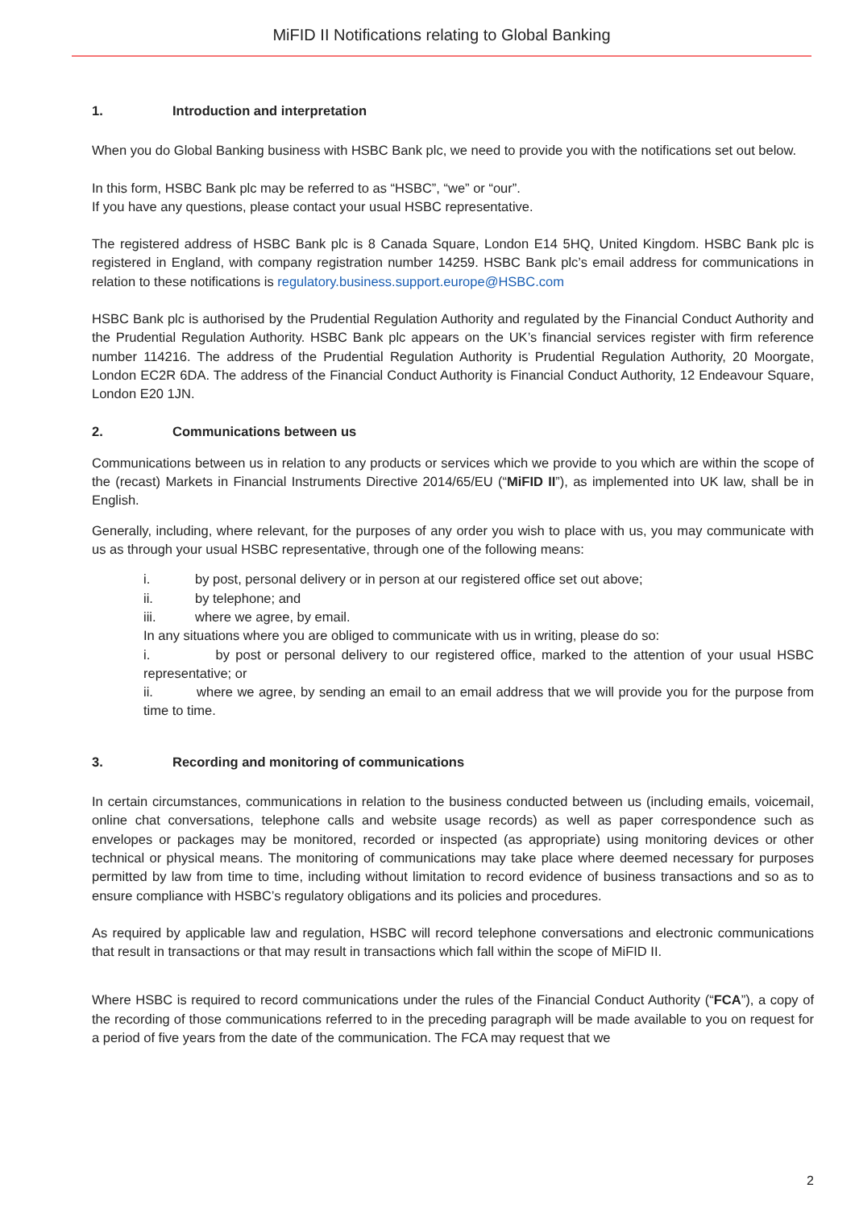MiFID II Notifications relating to Global Banking
1. Introduction and interpretation
When you do Global Banking business with HSBC Bank plc, we need to provide you with the notifications set out below.
In this form, HSBC Bank plc may be referred to as “HSBC”, “we” or “our”.
If you have any questions, please contact your usual HSBC representative.
The registered address of HSBC Bank plc is 8 Canada Square, London E14 5HQ, United Kingdom. HSBC Bank plc is registered in England, with company registration number 14259. HSBC Bank plc’s email address for communications in relation to these notifications is regulatory.business.support.europe@HSBC.com
HSBC Bank plc is authorised by the Prudential Regulation Authority and regulated by the Financial Conduct Authority and the Prudential Regulation Authority. HSBC Bank plc appears on the UK’s financial services register with firm reference number 114216. The address of the Prudential Regulation Authority is Prudential Regulation Authority, 20 Moorgate, London EC2R 6DA. The address of the Financial Conduct Authority is Financial Conduct Authority, 12 Endeavour Square, London E20 1JN.
2. Communications between us
Communications between us in relation to any products or services which we provide to you which are within the scope of the (recast) Markets in Financial Instruments Directive 2014/65/EU (“MiFID II”), as implemented into UK law, shall be in English.
Generally, including, where relevant, for the purposes of any order you wish to place with us, you may communicate with us as through your usual HSBC representative, through one of the following means:
i. by post, personal delivery or in person at our registered office set out above;
ii. by telephone; and
iii. where we agree, by email.
In any situations where you are obliged to communicate with us in writing, please do so:
i. by post or personal delivery to our registered office, marked to the attention of your usual HSBC representative; or
ii. where we agree, by sending an email to an email address that we will provide you for the purpose from time to time.
3. Recording and monitoring of communications
In certain circumstances, communications in relation to the business conducted between us (including emails, voicemail, online chat conversations, telephone calls and website usage records) as well as paper correspondence such as envelopes or packages may be monitored, recorded or inspected (as appropriate) using monitoring devices or other technical or physical means. The monitoring of communications may take place where deemed necessary for purposes permitted by law from time to time, including without limitation to record evidence of business transactions and so as to ensure compliance with HSBC’s regulatory obligations and its policies and procedures.
As required by applicable law and regulation, HSBC will record telephone conversations and electronic communications that result in transactions or that may result in transactions which fall within the scope of MiFID II.
Where HSBC is required to record communications under the rules of the Financial Conduct Authority (“FCA”), a copy of the recording of those communications referred to in the preceding paragraph will be made available to you on request for a period of five years from the date of the communication. The FCA may request that we
2